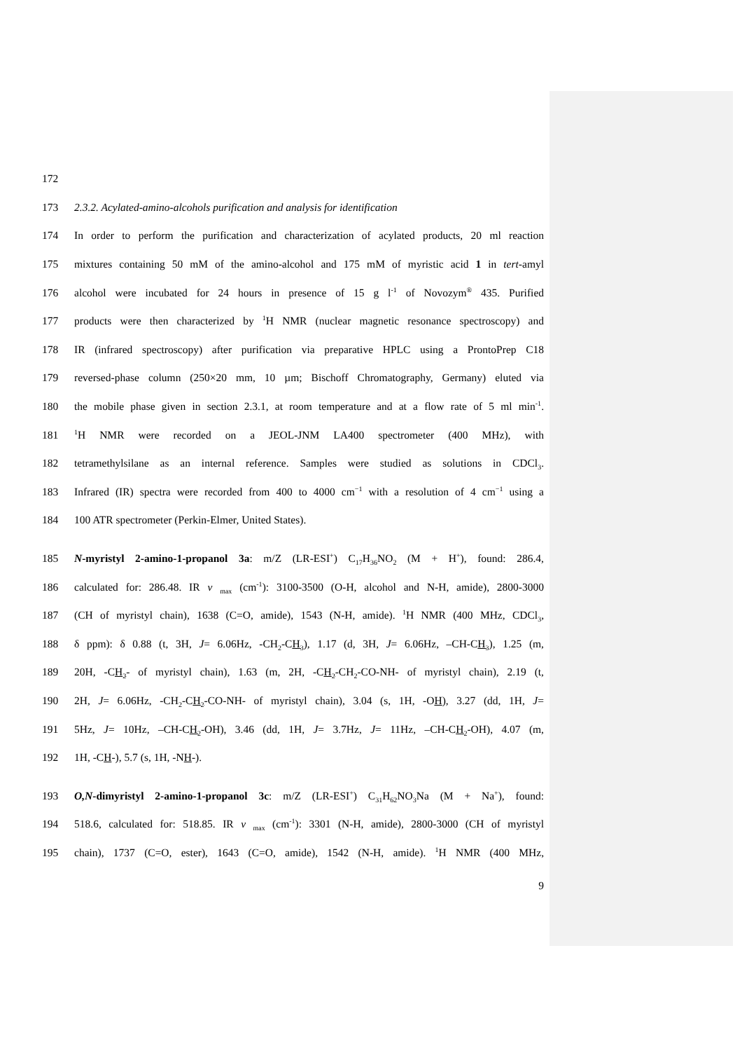172
173 2.3.2. Acylated-amino-alcohols purification and analysis for identification
174 In order to perform the purification and characterization of acylated products, 20 ml reaction
175 mixtures containing 50 mM of the amino-alcohol and 175 mM of myristic acid 1 in tert-amyl
176 alcohol were incubated for 24 hours in presence of 15 g l<sup>-1</sup> of Novozym<sup>®</sup> 435. Purified
177 products were then characterized by <sup>1</sup>H NMR (nuclear magnetic resonance spectroscopy) and
178 IR (infrared spectroscopy) after purification via preparative HPLC using a ProntoPrep C18
179 reversed-phase column (250×20 mm, 10 µm; Bischoff Chromatography, Germany) eluted via
180 the mobile phase given in section 2.3.1, at room temperature and at a flow rate of 5 ml min<sup>-1</sup>.
181<sup>1</sup>H NMR were recorded on a JEOL-JNM LA400 spectrometer (400 MHz), with
182 tetramethylsilane as an internal reference. Samples were studied as solutions in CDCl<sub>3</sub>.
183 Infrared (IR) spectra were recorded from 400 to 4000 cm<sup>−1</sup> with a resolution of 4 cm<sup>−1</sup> using a
184 100 ATR spectrometer (Perkin-Elmer, United States).
185 N-myristyl 2-amino-1-propanol 3a: m/Z (LR-ESI<sup>+</sup>) C<sub>17</sub>H<sub>36</sub>NO<sub>2</sub> (M + H<sup>+</sup>), found: 286.4,
186 calculated for: 286.48. IR v <sub>max</sub> (cm<sup>-1</sup>): 3100-3500 (O-H, alcohol and N-H, amide), 2800-3000
187 (CH of myristyl chain), 1638 (C=O, amide), 1543 (N-H, amide). <sup>1</sup>H NMR (400 MHz, CDCl<sub>3</sub>,
188 δ ppm): δ 0.88 (t, 3H, J= 6.06Hz, -CH<sub>2</sub>-CH<sub>3</sub>), 1.17 (d, 3H, J= 6.06Hz, –CH-CH<sub>3</sub>), 1.25 (m,
189 20H, -CH<sub>2</sub>- of myristyl chain), 1.63 (m, 2H, -CH<sub>2</sub>-CH<sub>2</sub>-CO-NH- of myristyl chain), 2.19 (t,
190 2H, J= 6.06Hz, -CH<sub>2</sub>-CH<sub>2</sub>-CO-NH- of myristyl chain), 3.04 (s, 1H, -OH), 3.27 (dd, 1H, J=
191 5Hz, J= 10Hz, –CH-CH<sub>2</sub>-OH), 3.46 (dd, 1H, J= 3.7Hz, J= 11Hz, –CH-CH<sub>2</sub>-OH), 4.07 (m,
192 1H, -CH-), 5.7 (s, 1H, -NH-).
193 O,N-dimyristyl 2-amino-1-propanol 3c: m/Z (LR-ESI<sup>+</sup>) C<sub>31</sub>H<sub>62</sub>NO<sub>3</sub>Na (M + Na<sup>+</sup>), found:
194 518.6, calculated for: 518.85. IR v <sub>max</sub> (cm<sup>-1</sup>): 3301 (N-H, amide), 2800-3000 (CH of myristyl
195 chain), 1737 (C=O, ester), 1643 (C=O, amide), 1542 (N-H, amide). <sup>1</sup>H NMR (400 MHz,
9